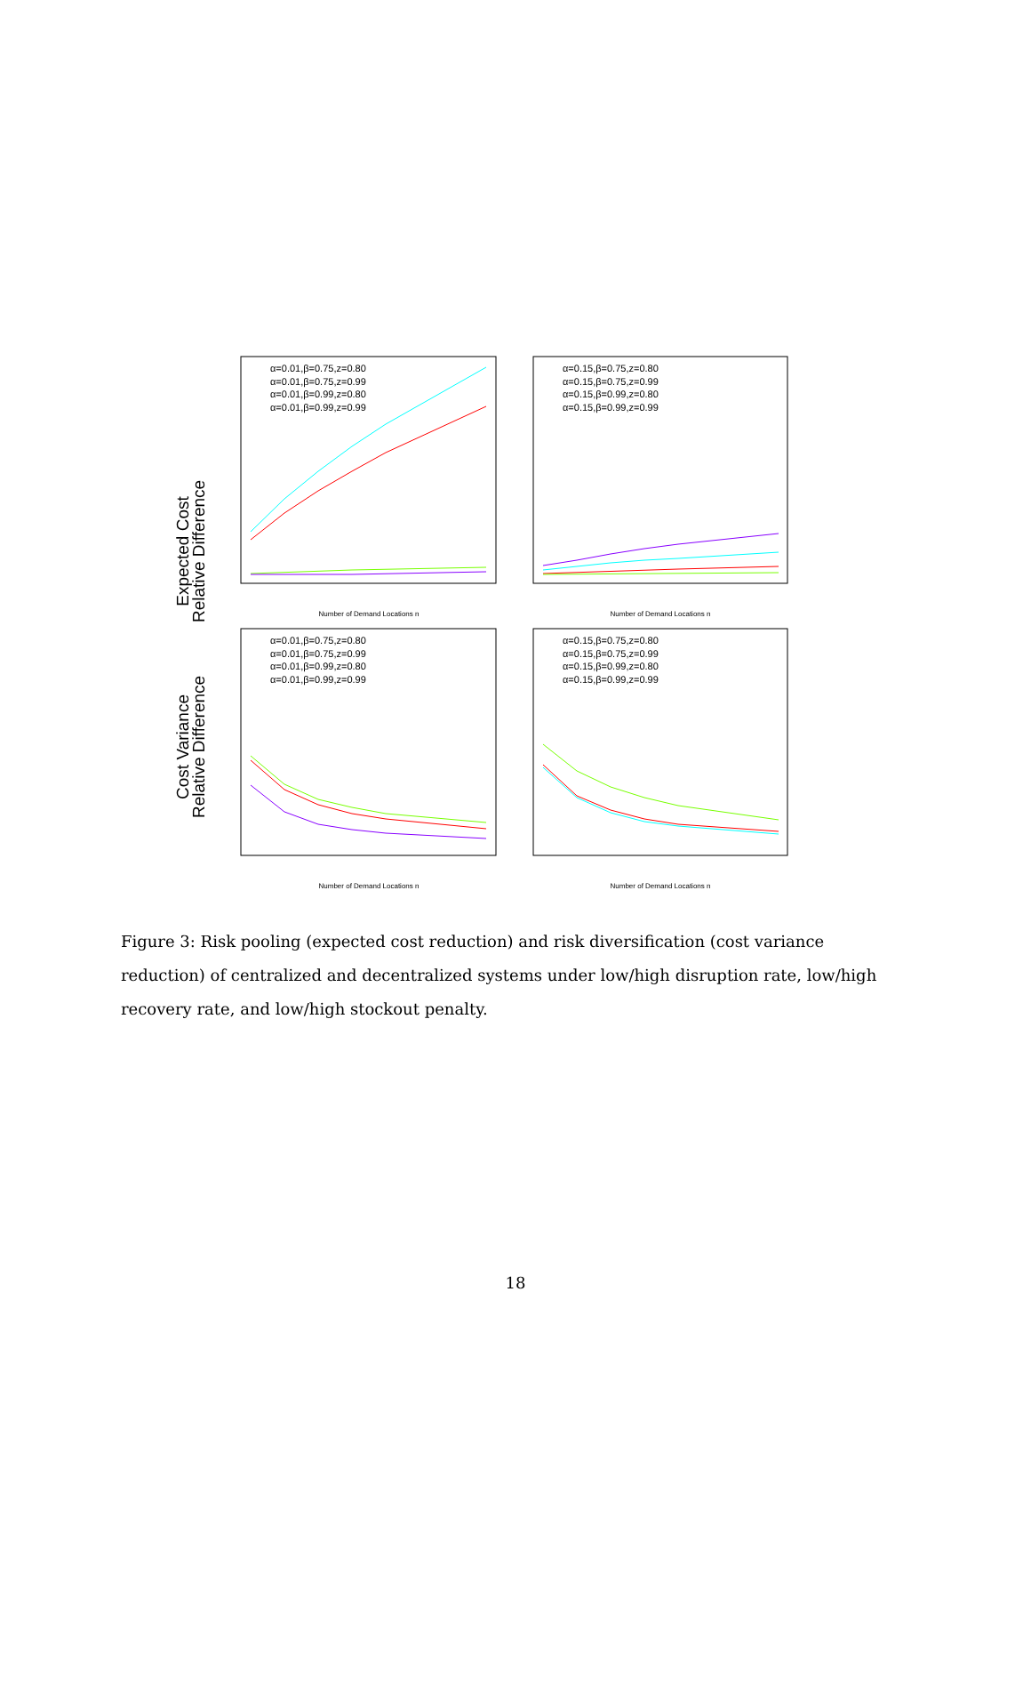Expected Cost
Relative Difference
Cost Variance
Relative Difference
Number of Demand Locations n
Number of Demand Locations n
Number of Demand Locations n
Number of Demand Locations n
α=0.01,β=0.75,z=0.80
α=0.01,β=0.75,z=0.99
α=0.01,β=0.99,z=0.80
α=0.01,β=0.99,z=0.99
α=0.15,β=0.75,z=0.80
α=0.15,β=0.75,z=0.99
α=0.15,β=0.99,z=0.80
α=0.15,β=0.99,z=0.99
α=0.01,β=0.75,z=0.80
α=0.01,β=0.75,z=0.99
α=0.01,β=0.99,z=0.80
α=0.01,β=0.99,z=0.99
α=0.15,β=0.75,z=0.80
α=0.15,β=0.75,z=0.99
α=0.15,β=0.99,z=0.80
α=0.15,β=0.99,z=0.99
Figure 3: Risk pooling (expected cost reduction) and risk diversification (cost variance reduction) of centralized and decentralized systems under low/high disruption rate, low/high recovery rate, and low/high stockout penalty.
18